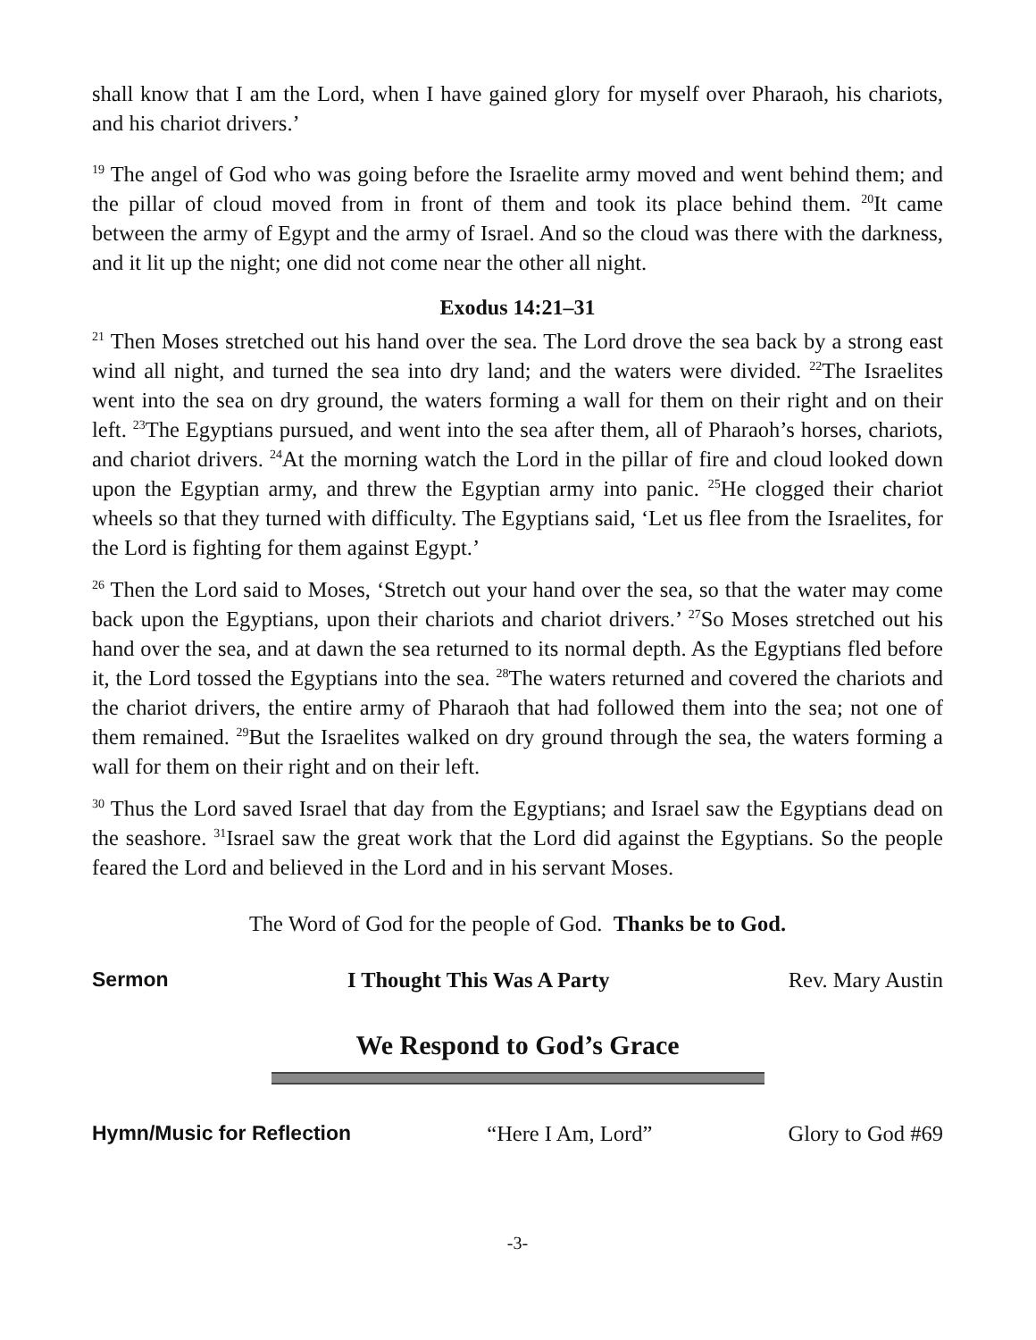shall know that I am the Lord, when I have gained glory for myself over Pharaoh, his chariots, and his chariot drivers.’
<sup>19</sup> The angel of God who was going before the Israelite army moved and went behind them; and the pillar of cloud moved from in front of them and took its place behind them. <sup>20</sup>It came between the army of Egypt and the army of Israel. And so the cloud was there with the darkness, and it lit up the night; one did not come near the other all night.
Exodus 14:21–31
<sup>21</sup> Then Moses stretched out his hand over the sea. The Lord drove the sea back by a strong east wind all night, and turned the sea into dry land; and the waters were divided. <sup>22</sup>The Israelites went into the sea on dry ground, the waters forming a wall for them on their right and on their left. <sup>23</sup>The Egyptians pursued, and went into the sea after them, all of Pharaoh’s horses, chariots, and chariot drivers. <sup>24</sup>At the morning watch the Lord in the pillar of fire and cloud looked down upon the Egyptian army, and threw the Egyptian army into panic. <sup>25</sup>He clogged their chariot wheels so that they turned with difficulty. The Egyptians said, ‘Let us flee from the Israelites, for the Lord is fighting for them against Egypt.’
<sup>26</sup> Then the Lord said to Moses, ‘Stretch out your hand over the sea, so that the water may come back upon the Egyptians, upon their chariots and chariot drivers.’ <sup>27</sup>So Moses stretched out his hand over the sea, and at dawn the sea returned to its normal depth. As the Egyptians fled before it, the Lord tossed the Egyptians into the sea. <sup>28</sup>The waters returned and covered the chariots and the chariot drivers, the entire army of Pharaoh that had followed them into the sea; not one of them remained. <sup>29</sup>But the Israelites walked on dry ground through the sea, the waters forming a wall for them on their right and on their left.
<sup>30</sup> Thus the Lord saved Israel that day from the Egyptians; and Israel saw the Egyptians dead on the seashore. <sup>31</sup>Israel saw the great work that the Lord did against the Egyptians. So the people feared the Lord and believed in the Lord and in his servant Moses.
The Word of God for the people of God. Thanks be to God.
Sermon I Thought This Was A Party Rev. Mary Austin
We Respond to God’s Grace
Hymn/Music for Reflection “Here I Am, Lord” Glory to God #69
-3-